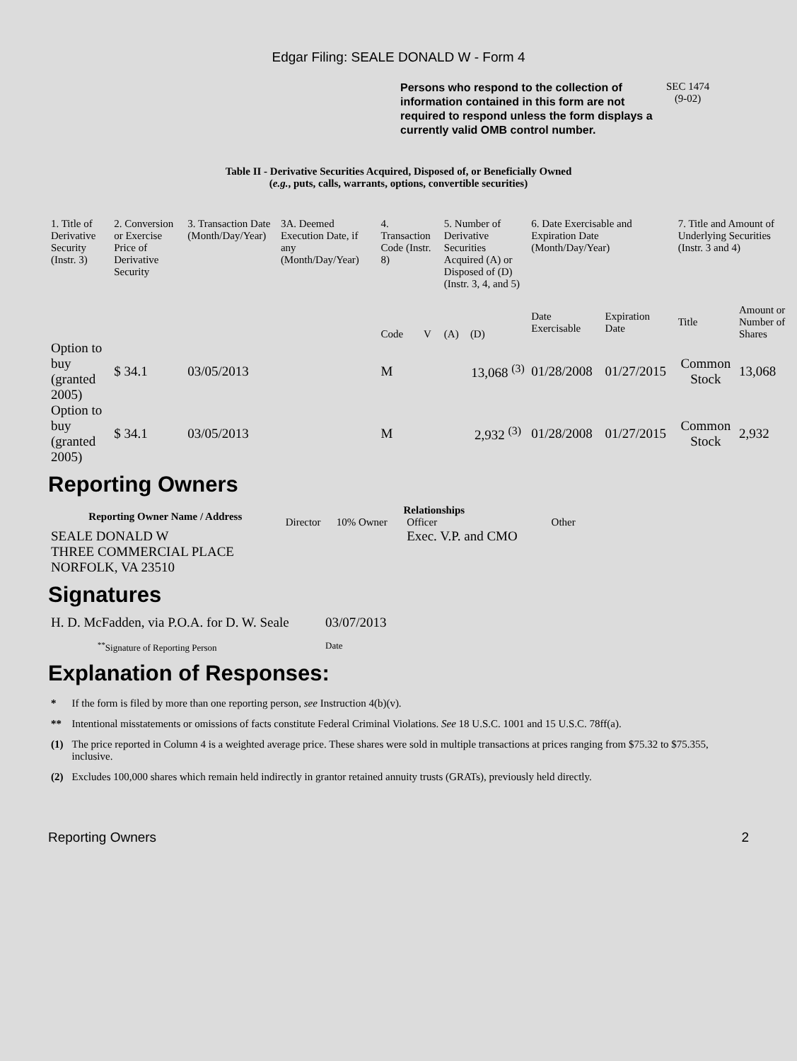Edgar Filing: SEALE DONALD W - Form 4
Persons who respond to the collection of information contained in this form are not required to respond unless the form displays a currently valid OMB control number.
SEC 1474
(9-02)
Table II - Derivative Securities Acquired, Disposed of, or Beneficially Owned
(e.g., puts, calls, warrants, options, convertible securities)
| 1. Title of Derivative Security (Instr. 3) | 2. Conversion or Exercise Price of Derivative Security | 3. Transaction Date (Month/Day/Year) | 3A. Deemed Execution Date, if any (Month/Day/Year) | 4. Transaction Code (Instr. 8) | | 5. Number of Derivative Securities Acquired (A) or Disposed of (D) (Instr. 3, 4, and 5) | | 6. Date Exercisable and Expiration Date (Month/Day/Year) | | 7. Title and Amount of Underlying Securities (Instr. 3 and 4) | |
| --- | --- | --- | --- | --- | --- | --- | --- | --- | --- | --- | --- |
| | | | | Code | V | (A) | (D) | Date Exercisable | Expiration Date | Title | Amount or Number of Shares |
| Option to buy (granted 2005) | $ 34.1 | 03/05/2013 | | M | | | 13,068 <sup>(3)</sup> | 01/28/2008 | 01/27/2015 | Common Stock | 13,068 |
| Option to buy (granted 2005) | $ 34.1 | 03/05/2013 | | M | | | 2,932 <sup>(3)</sup> | 01/28/2008 | 01/27/2015 | Common Stock | 2,932 |
Reporting Owners
| Reporting Owner Name / Address | Relationships | | | |
| --- | --- | --- | --- | --- |
| | Director | 10% Owner | Officer | Other |
| SEALE DONALD W THREE COMMERCIAL PLACE NORFOLK, VA 23510 | | | Exec. V.P. and CMO | |
Signatures
| H. D. McFadden, via P.O.A. for D. W. Seale | 03/07/2013 |
| <sup>**</sup> Signature of Reporting Person | Date |
Explanation of Responses:
| * | If the form is filed by more than one reporting person, see Instruction 4(b)(v). |
| ** | Intentional misstatements or omissions of facts constitute Federal Criminal Violations. See 18 U.S.C. 1001 and 15 U.S.C. 78ff(a). |
| (1) | The price reported in Column 4 is a weighted average price. These shares were sold in multiple transactions at prices ranging from $75.32 to $75.355, inclusive. |
| (2) | Excludes 100,000 shares which remain held indirectly in grantor retained annuity trusts (GRATs), previously held directly. |
Reporting Owners 2